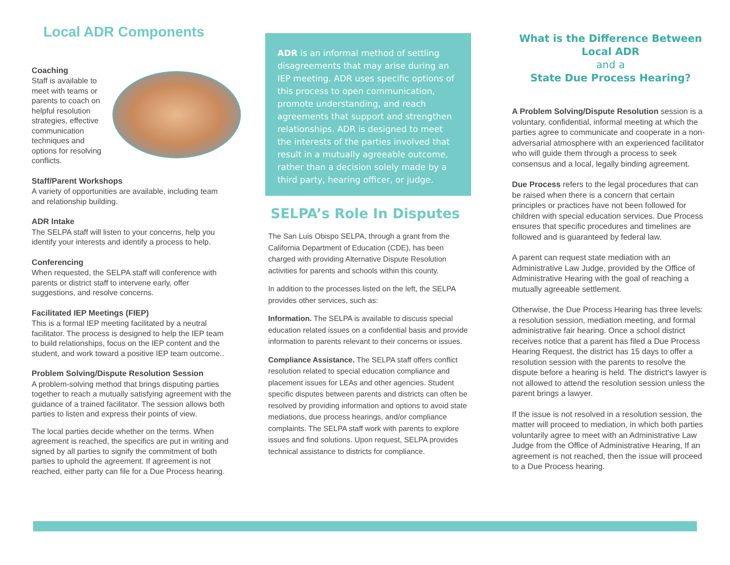Local ADR Components
Coaching
Staff is available to meet with teams or parents to coach on helpful resolution strategies, effective communication techniques and options for resolving conflicts.
Staff/Parent Workshops
A variety of opportunities are available, including team and relationship building.
ADR Intake
The SELPA staff will listen to your concerns, help you identify your interests and identify a process to help.
Conferencing
When requested, the SELPA staff will conference with parents or district staff to intervene early, offer suggestions, and resolve concerns.
Facilitated IEP Meetings (FIEP)
This is a formal IEP meeting facilitated by a neutral facilitator. The process is designed to help the IEP team to build relationships, focus on the IEP content and the student, and work toward a positive IEP team outcome..
Problem Solving/Dispute Resolution Session
A problem-solving method that brings disputing parties together to reach a mutually satisfying agreement with the guidance of a trained facilitator. The session allows both parties to listen and express their points of view.
The local parties decide whether on the terms. When agreement is reached, the specifics are put in writing and signed by all parties to signify the commitment of both parties to uphold the agreement. If agreement is not reached, either party can file for a Due Process hearing.
ADR is an informal method of settling disagreements that may arise during an IEP meeting. ADR uses specific options of this process to open communication, promote understanding, and reach agreements that support and strengthen relationships. ADR is designed to meet the interests of the parties involved that result in a mutually agreeable outcome, rather than a decision solely made by a third party, hearing officer, or judge.
SELPA’s Role In Disputes
The San Luis Obispo SELPA, through a grant from the California Department of Education (CDE), has been charged with providing Alternative Dispute Resolution activities for parents and schools within this county.
In addition to the processes listed on the left, the SELPA provides other services, such as:
Information. The SELPA is available to discuss special education related issues on a confidential basis and provide information to parents relevant to their concerns or issues.
Compliance Assistance. The SELPA staff offers conflict resolution related to special education compliance and placement issues for LEAs and other agencies. Student specific disputes between parents and districts can often be resolved by providing information and options to avoid state mediations, due process hearings, and/or compliance complaints. The SELPA staff work with parents to explore issues and find solutions. Upon request, SELPA provides technical assistance to districts for compliance.
What is the Difference Between Local ADR
and a
State Due Process Hearing?
A Problem Solving/Dispute Resolution session is a voluntary, confidential, informal meeting at which the parties agree to communicate and cooperate in a non-adversarial atmosphere with an experienced facilitator who will guide them through a process to seek consensus and a local, legally binding agreement.
Due Process refers to the legal procedures that can be raised when there is a concern that certain principles or practices have not been followed for children with special education services. Due Process ensures that specific procedures and timelines are followed and is guaranteed by federal law.
A parent can request state mediation with an Administrative Law Judge, provided by the Office of Administrative Hearing with the goal of reaching a mutually agreeable settlement.
Otherwise, the Due Process Hearing has three levels: a resolution session, mediation meeting, and formal administrative fair hearing. Once a school district receives notice that a parent has filed a Due Process Hearing Request, the district has 15 days to offer a resolution session with the parents to resolve the dispute before a hearing is held. The district's lawyer is not allowed to attend the resolution session unless the parent brings a lawyer.
If the issue is not resolved in a resolution session, the matter will proceed to mediation, in which both parties voluntarily agree to meet with an Administrative Law Judge from the Office of Administrative Hearing, If an agreement is not reached, then the issue will proceed to a Due Process hearing.